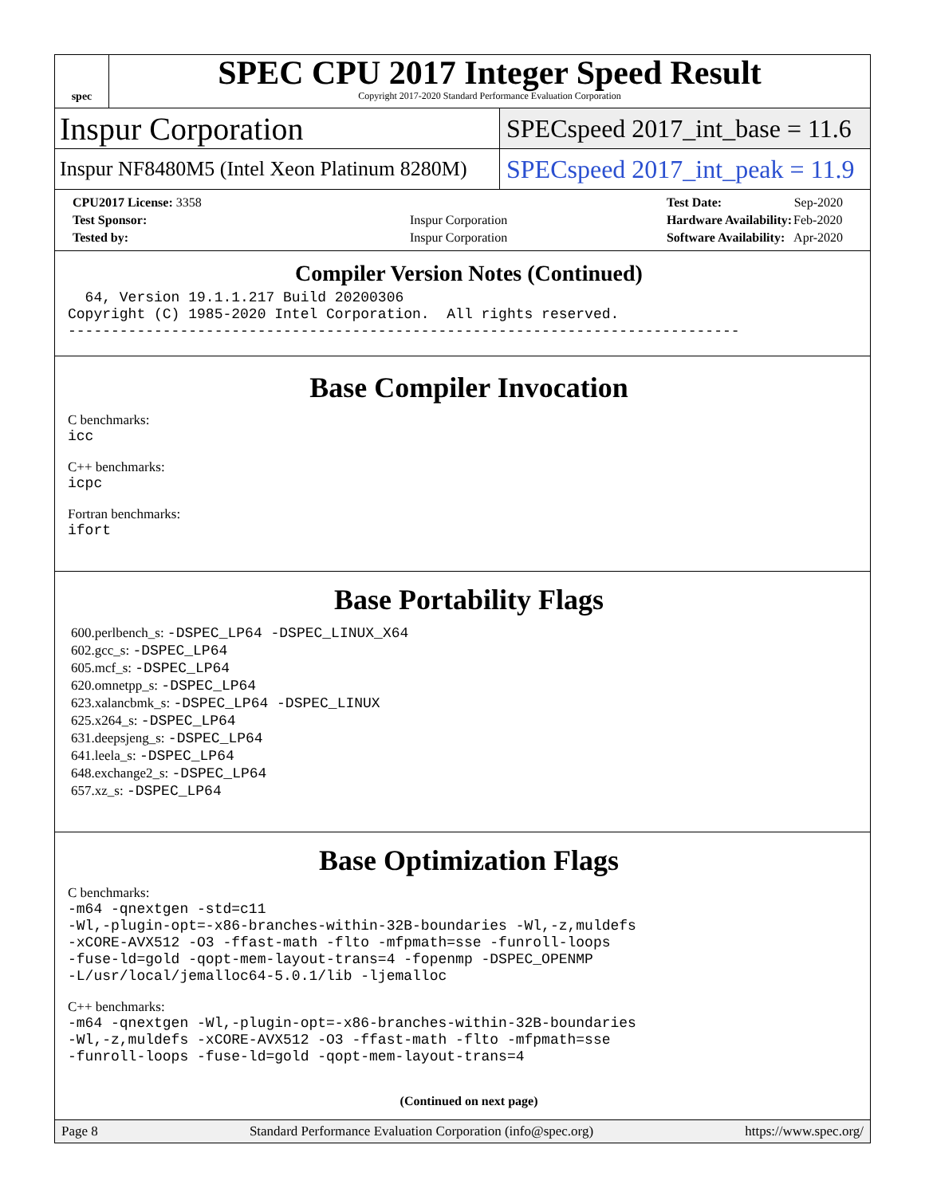spec
SPEC CPU 2017 Integer Speed Result
Copyright 2017-2020 Standard Performance Evaluation Corporation
Inspur Corporation
SPECspeed 2017_int_base = 11.6
Inspur NF8480M5 (Intel Xeon Platinum 8280M)
SPECspeed 2017_int_peak = 11.9
| CPU2017 License: 3358 | |
| Test Sponsor: | Inspur Corporation |
| Tested by: | Inspur Corporation |
| Test Date: | Sep-2020 |
| Hardware Availability: | Feb-2020 |
| Software Availability: | Apr-2020 |
Compiler Version Notes (Continued)
  64, Version 19.1.1.217 Build 20200306
Copyright (C) 1985-2020 Intel Corporation.  All rights reserved.
------------------------------------------------------------------------------
Base Compiler Invocation
C benchmarks:
icc
C++ benchmarks:
icpc
Fortran benchmarks:
ifort
Base Portability Flags
600.perlbench_s: -DSPEC_LP64 -DSPEC_LINUX_X64
602.gcc_s: -DSPEC_LP64
605.mcf_s: -DSPEC_LP64
620.omnetpp_s: -DSPEC_LP64
623.xalancbmk_s: -DSPEC_LP64 -DSPEC_LINUX
625.x264_s: -DSPEC_LP64
631.deepsjeng_s: -DSPEC_LP64
641.leela_s: -DSPEC_LP64
648.exchange2_s: -DSPEC_LP64
657.xz_s: -DSPEC_LP64
Base Optimization Flags
C benchmarks:
-m64 -qnextgen -std=c11
-Wl,-plugin-opt=-x86-branches-within-32B-boundaries -Wl,-z,muldefs
-xCORE-AVX512 -O3 -ffast-math -flto -mfpmath=sse -funroll-loops
-fuse-ld=gold -qopt-mem-layout-trans=4 -fopenmp -DSPEC_OPENMP
-L/usr/local/jemalloc64-5.0.1/lib -ljemalloc
C++ benchmarks:
-m64 -qnextgen -Wl,-plugin-opt=-x86-branches-within-32B-boundaries
-Wl,-z,muldefs -xCORE-AVX512 -O3 -ffast-math -flto -mfpmath=sse
-funroll-loops -fuse-ld=gold -qopt-mem-layout-trans=4
(Continued on next page)
Page 8 Standard Performance Evaluation Corporation (info@spec.org) https://www.spec.org/